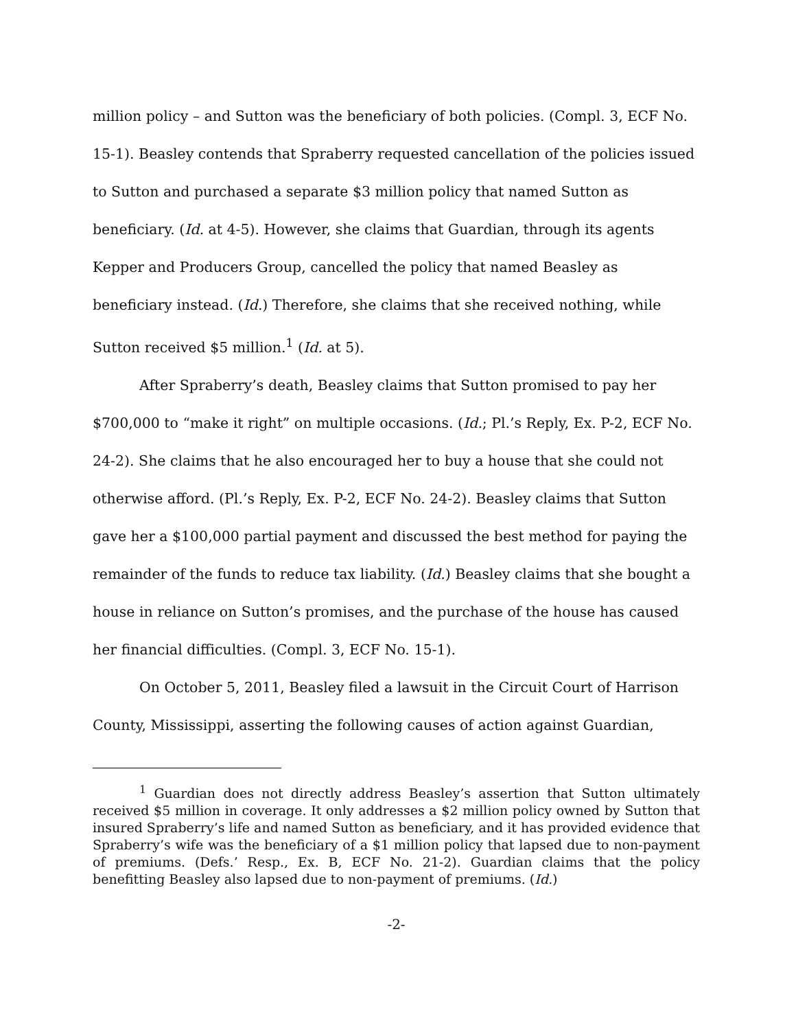million policy – and Sutton was the beneficiary of both policies. (Compl. 3, ECF No. 15-1). Beasley contends that Spraberry requested cancellation of the policies issued to Sutton and purchased a separate $3 million policy that named Sutton as beneficiary. (Id. at 4-5). However, she claims that Guardian, through its agents Kepper and Producers Group, cancelled the policy that named Beasley as beneficiary instead. (Id.) Therefore, she claims that she received nothing, while Sutton received $5 million.<sup>1</sup> (Id. at 5).
After Spraberry’s death, Beasley claims that Sutton promised to pay her $700,000 to “make it right” on multiple occasions. (Id.; Pl.’s Reply, Ex. P-2, ECF No. 24-2). She claims that he also encouraged her to buy a house that she could not otherwise afford. (Pl.’s Reply, Ex. P-2, ECF No. 24-2). Beasley claims that Sutton gave her a $100,000 partial payment and discussed the best method for paying the remainder of the funds to reduce tax liability. (Id.) Beasley claims that she bought a house in reliance on Sutton’s promises, and the purchase of the house has caused her financial difficulties. (Compl. 3, ECF No. 15-1).
On October 5, 2011, Beasley filed a lawsuit in the Circuit Court of Harrison County, Mississippi, asserting the following causes of action against Guardian,
<sup>1</sup> Guardian does not directly address Beasley’s assertion that Sutton ultimately received $5 million in coverage. It only addresses a $2 million policy owned by Sutton that insured Spraberry’s life and named Sutton as beneficiary, and it has provided evidence that Spraberry’s wife was the beneficiary of a $1 million policy that lapsed due to non-payment of premiums. (Defs.’ Resp., Ex. B, ECF No. 21-2). Guardian claims that the policy benefitting Beasley also lapsed due to non-payment of premiums. (Id.)
-2-